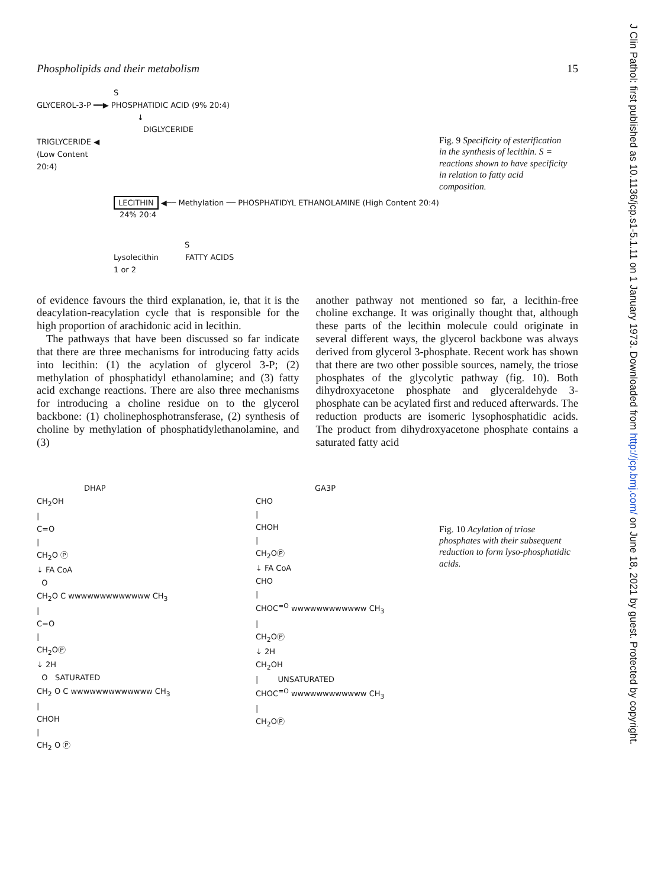Phospholipids and their metabolism 15
S
GLYCEROL-3-P ━━▶ PHOSPHATIDIC ACID (9% 20:4)
↓
DIGLYCERIDE
TRIGLYCERIDE ◀
(Low Content
20:4)
LECITHIN ◀── Methylation ── PHOSPHATIDYL ETHANOLAMINE (High Content 20:4)
24% 20:4
S
Lysolecithin FATTY ACIDS
1 or 2
Fig. 9 Specificity of esterification in the synthesis of lecithin. S = reactions shown to have specificity in relation to fatty acid composition.
of evidence favours the third explanation, ie, that it is the deacylation-reacylation cycle that is responsible for the high proportion of arachidonic acid in lecithin.
The pathways that have been discussed so far indicate that there are three mechanisms for introducing fatty acids into lecithin: (1) the acylation of glycerol 3-P; (2) methylation of phosphatidyl ethanolamine; and (3) fatty acid exchange reactions. There are also three mechanisms for introducing a choline residue on to the glycerol backbone: (1) cholinephosphotransferase, (2) synthesis of choline by methylation of phosphatidylethanolamine, and (3)
another pathway not mentioned so far, a lecithin-free choline exchange. It was originally thought that, although these parts of the lecithin molecule could originate in several different ways, the glycerol backbone was always derived from glycerol 3-phosphate. Recent work has shown that there are two other possible sources, namely, the triose phosphates of the glycolytic pathway (fig. 10). Both dihydroxyacetone phosphate and glyceraldehyde 3-phosphate can be acylated first and reduced afterwards. The reduction products are isomeric lysophosphatidic acids. The product from dihydroxyacetone phosphate contains a saturated fatty acid
DHAP
CH<sub>2</sub>OH
|
C=O
|
CH<sub>2</sub>O Ⓟ
↓ FA CoA
O
CH<sub>2</sub>O C wwwwwwwwwwwww CH<sub>3</sub>
|
C=O
|
CH<sub>2</sub>OⓅ
↓ 2H
O SATURATED
CH<sub>2</sub> O C wwwwwwwwwwwww CH<sub>3</sub>
|
CHOH
|
CH<sub>2</sub> O Ⓟ
GA3P
CHO
|
CHOH
|
CH<sub>2</sub>OⓅ
↓ FA CoA
CHO
|
CHOC<sup>=O</sup> wwwwwwwwwwww CH<sub>3</sub>
|
CH<sub>2</sub>OⓅ
↓ 2H
CH<sub>2</sub>OH
| UNSATURATED
CHOC<sup>=O</sup> wwwwwwwwwwww CH<sub>3</sub>
|
CH<sub>2</sub>OⓅ
Fig. 10 Acylation of triose phosphates with their subsequent reduction to form lyso-phosphatidic acids.
J Clin Pathol: first published as 10.1136/jcp.s1-5.1.11 on 1 January 1973. Downloaded from http://jcp.bmj.com/ on June 18, 2021 by guest. Protected by copyright.